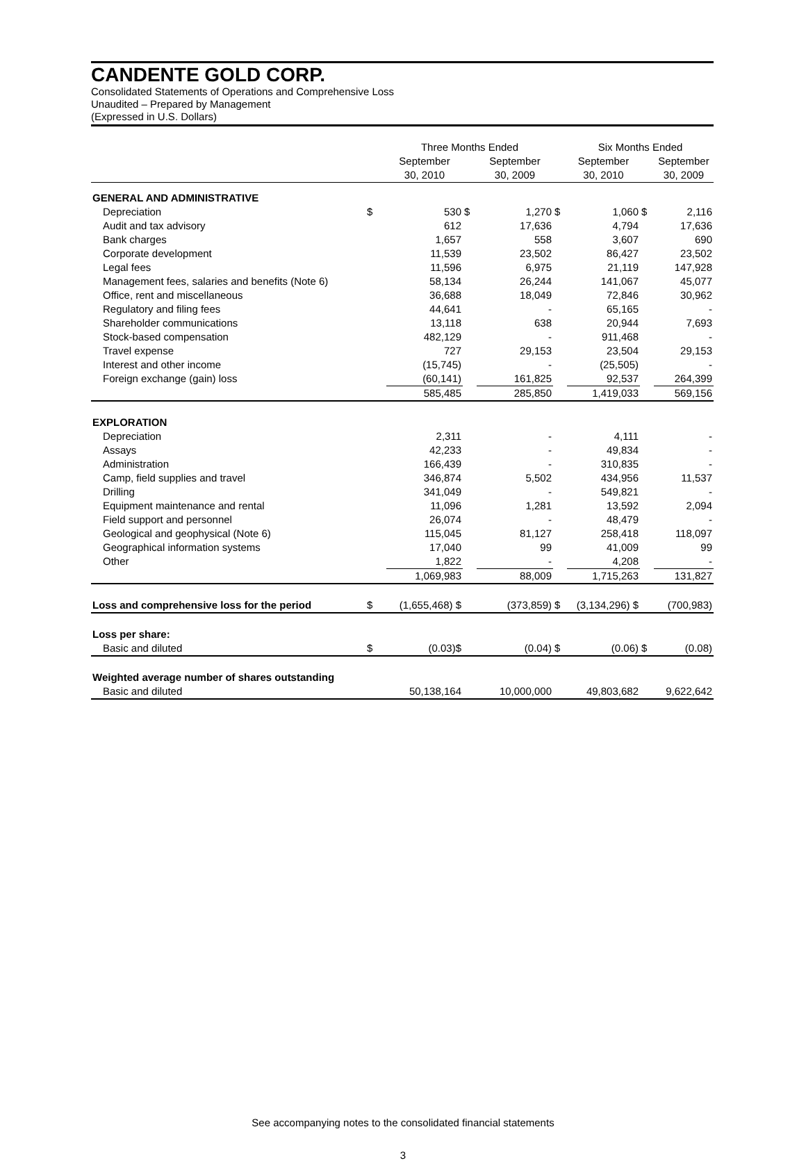CANDENTE GOLD CORP.
Consolidated Statements of Operations and Comprehensive Loss
Unaudited – Prepared by Management
(Expressed in U.S. Dollars)
| | | Three Months Ended | | | | Six Months Ended | | |
| --- | --- | --- | --- | --- | --- | --- | --- | --- |
| | | September 30, 2010 | | September 30, 2009 | | September 30, 2010 | | September 30, 2009 |
| GENERAL AND ADMINISTRATIVE | | | | | | | | |
| Depreciation | $ | 530 | $ | 1,270 | $ | 1,060 | $ | 2,116 |
| Audit and tax advisory | | 612 | | 17,636 | | 4,794 | | 17,636 |
| Bank charges | | 1,657 | | 558 | | 3,607 | | 690 |
| Corporate development | | 11,539 | | 23,502 | | 86,427 | | 23,502 |
| Legal fees | | 11,596 | | 6,975 | | 21,119 | | 147,928 |
| Management fees, salaries and benefits (Note 6) | | 58,134 | | 26,244 | | 141,067 | | 45,077 |
| Office, rent and miscellaneous | | 36,688 | | 18,049 | | 72,846 | | 30,962 |
| Regulatory and filing fees | | 44,641 | | - | | 65,165 | | - |
| Shareholder communications | | 13,118 | | 638 | | 20,944 | | 7,693 |
| Stock-based compensation | | 482,129 | | - | | 911,468 | | - |
| Travel expense | | 727 | | 29,153 | | 23,504 | | 29,153 |
| Interest and other income | | (15,745) | | - | | (25,505) | | - |
| Foreign exchange (gain) loss | | (60,141) | | 161,825 | | 92,537 | | 264,399 |
| | | 585,485 | | 285,850 | | 1,419,033 | | 569,156 |
| EXPLORATION | | | | | | | | |
| Depreciation | | 2,311 | | - | | 4,111 | | - |
| Assays | | 42,233 | | - | | 49,834 | | - |
| Administration | | 166,439 | | - | | 310,835 | | - |
| Camp, field supplies and travel | | 346,874 | | 5,502 | | 434,956 | | 11,537 |
| Drilling | | 341,049 | | - | | 549,821 | | - |
| Equipment maintenance and rental | | 11,096 | | 1,281 | | 13,592 | | 2,094 |
| Field support and personnel | | 26,074 | | - | | 48,479 | | - |
| Geological and geophysical (Note 6) | | 115,045 | | 81,127 | | 258,418 | | 118,097 |
| Geographical information systems | | 17,040 | | 99 | | 41,009 | | 99 |
| Other | | 1,822 | | - | | 4,208 | | - |
| | | 1,069,983 | | 88,009 | | 1,715,263 | | 131,827 |
| Loss and comprehensive loss for the period | $ | (1,655,468) $ | | (373,859) | $ | (3,134,296) $ | | (700,983) |
| Loss per share: | | | | | | | | |
| Basic and diluted | $ | (0.03)$ | | (0.04) | $ | (0.06) | $ | (0.08) |
| Weighted average number of shares outstanding | | | | | | | | |
| Basic and diluted | | 50,138,164 | | 10,000,000 | | 49,803,682 | | 9,622,642 |
See accompanying notes to the consolidated financial statements
3